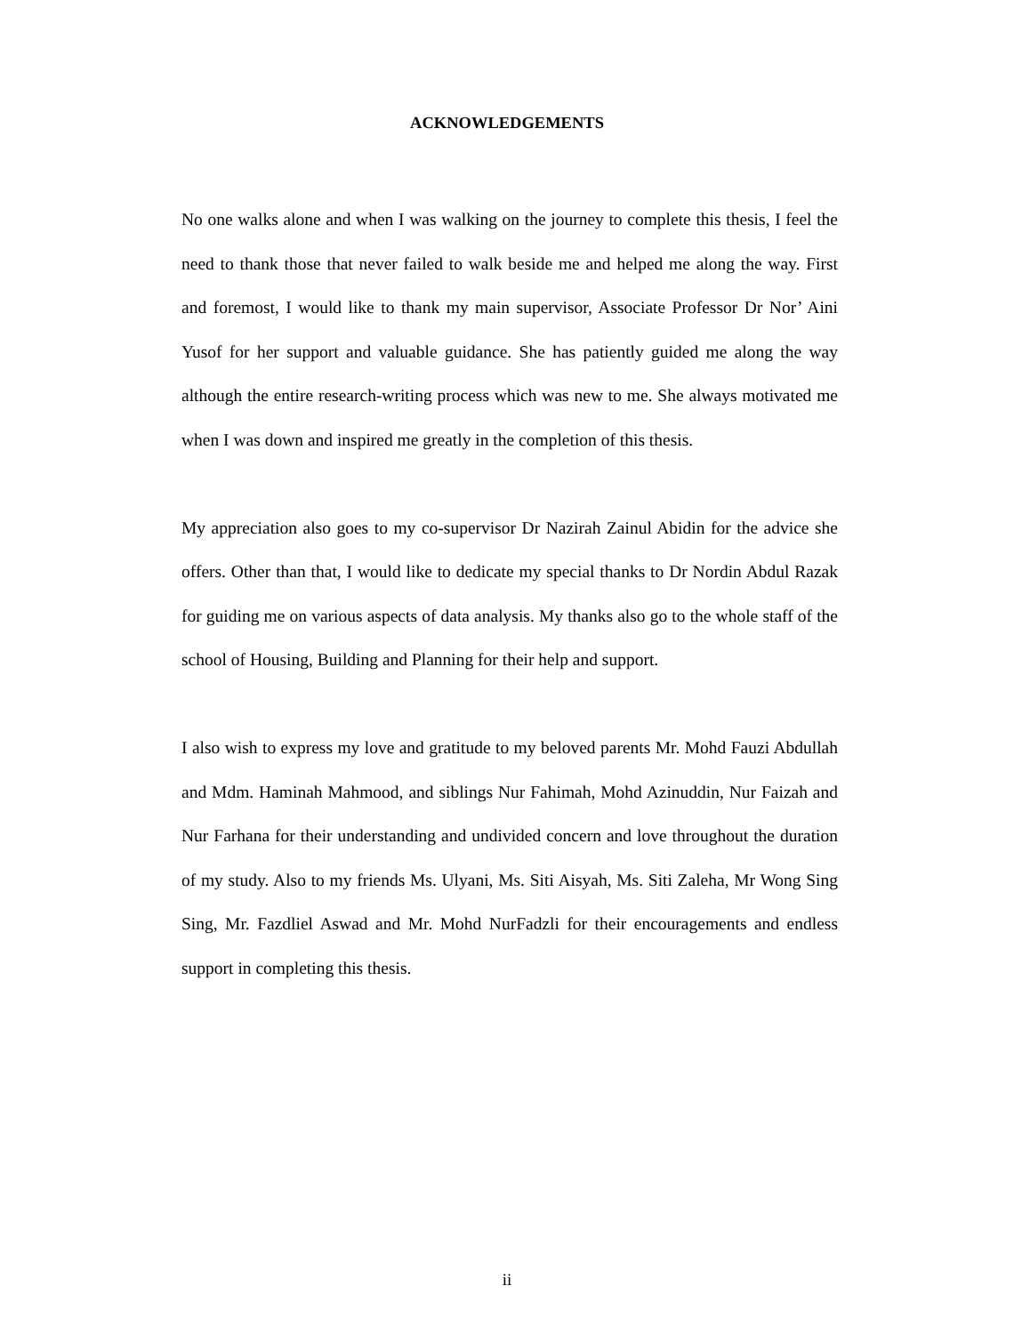ACKNOWLEDGEMENTS
No one walks alone and when I was walking on the journey to complete this thesis, I feel the need to thank those that never failed to walk beside me and helped me along the way. First and foremost, I would like to thank my main supervisor, Associate Professor Dr Nor’ Aini Yusof for her support and valuable guidance. She has patiently guided me along the way although the entire research-writing process which was new to me. She always motivated me when I was down and inspired me greatly in the completion of this thesis.
My appreciation also goes to my co-supervisor Dr Nazirah Zainul Abidin for the advice she offers. Other than that, I would like to dedicate my special thanks to Dr Nordin Abdul Razak for guiding me on various aspects of data analysis. My thanks also go to the whole staff of the school of Housing, Building and Planning for their help and support.
I also wish to express my love and gratitude to my beloved parents Mr. Mohd Fauzi Abdullah and Mdm. Haminah Mahmood, and siblings Nur Fahimah, Mohd Azinuddin, Nur Faizah and Nur Farhana for their understanding and undivided concern and love throughout the duration of my study. Also to my friends Ms. Ulyani, Ms. Siti Aisyah, Ms. Siti Zaleha, Mr Wong Sing Sing, Mr. Fazdliel Aswad and Mr. Mohd NurFadzli for their encouragements and endless support in completing this thesis.
ii